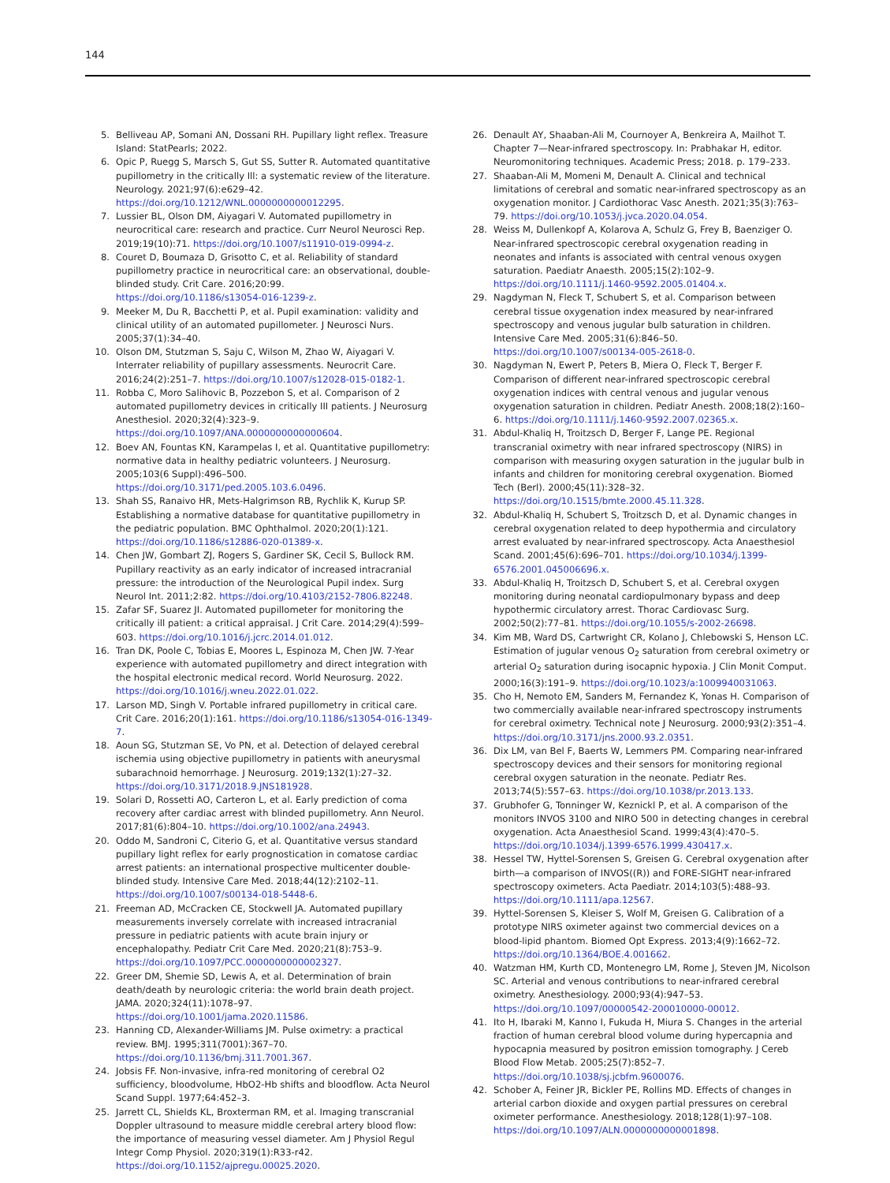144
5. Belliveau AP, Somani AN, Dossani RH. Pupillary light reflex. Treasure Island: StatPearls; 2022.
6. Opic P, Ruegg S, Marsch S, Gut SS, Sutter R. Automated quantitative pupillometry in the critically Ill: a systematic review of the literature. Neurology. 2021;97(6):e629–42. https://doi.org/10.1212/WNL.0000000000012295.
7. Lussier BL, Olson DM, Aiyagari V. Automated pupillometry in neurocritical care: research and practice. Curr Neurol Neurosci Rep. 2019;19(10):71. https://doi.org/10.1007/s11910-019-0994-z.
8. Couret D, Boumaza D, Grisotto C, et al. Reliability of standard pupillometry practice in neurocritical care: an observational, double-blinded study. Crit Care. 2016;20:99. https://doi.org/10.1186/s13054-016-1239-z.
9. Meeker M, Du R, Bacchetti P, et al. Pupil examination: validity and clinical utility of an automated pupillometer. J Neurosci Nurs. 2005;37(1):34–40.
10. Olson DM, Stutzman S, Saju C, Wilson M, Zhao W, Aiyagari V. Interrater reliability of pupillary assessments. Neurocrit Care. 2016;24(2):251–7. https://doi.org/10.1007/s12028-015-0182-1.
11. Robba C, Moro Salihovic B, Pozzebon S, et al. Comparison of 2 automated pupillometry devices in critically III patients. J Neurosurg Anesthesiol. 2020;32(4):323–9. https://doi.org/10.1097/ANA.0000000000000604.
12. Boev AN, Fountas KN, Karampelas I, et al. Quantitative pupillometry: normative data in healthy pediatric volunteers. J Neurosurg. 2005;103(6 Suppl):496–500. https://doi.org/10.3171/ped.2005.103.6.0496.
13. Shah SS, Ranaivo HR, Mets-Halgrimson RB, Rychlik K, Kurup SP. Establishing a normative database for quantitative pupillometry in the pediatric population. BMC Ophthalmol. 2020;20(1):121. https://doi.org/10.1186/s12886-020-01389-x.
14. Chen JW, Gombart ZJ, Rogers S, Gardiner SK, Cecil S, Bullock RM. Pupillary reactivity as an early indicator of increased intracranial pressure: the introduction of the Neurological Pupil index. Surg Neurol Int. 2011;2:82. https://doi.org/10.4103/2152-7806.82248.
15. Zafar SF, Suarez JI. Automated pupillometer for monitoring the critically ill patient: a critical appraisal. J Crit Care. 2014;29(4):599–603. https://doi.org/10.1016/j.jcrc.2014.01.012.
16. Tran DK, Poole C, Tobias E, Moores L, Espinoza M, Chen JW. 7-Year experience with automated pupillometry and direct integration with the hospital electronic medical record. World Neurosurg. 2022. https://doi.org/10.1016/j.wneu.2022.01.022.
17. Larson MD, Singh V. Portable infrared pupillometry in critical care. Crit Care. 2016;20(1):161. https://doi.org/10.1186/s13054-016-1349-7.
18. Aoun SG, Stutzman SE, Vo PN, et al. Detection of delayed cerebral ischemia using objective pupillometry in patients with aneurysmal subarachnoid hemorrhage. J Neurosurg. 2019;132(1):27–32. https://doi.org/10.3171/2018.9.JNS181928.
19. Solari D, Rossetti AO, Carteron L, et al. Early prediction of coma recovery after cardiac arrest with blinded pupillometry. Ann Neurol. 2017;81(6):804–10. https://doi.org/10.1002/ana.24943.
20. Oddo M, Sandroni C, Citerio G, et al. Quantitative versus standard pupillary light reflex for early prognostication in comatose cardiac arrest patients: an international prospective multicenter double-blinded study. Intensive Care Med. 2018;44(12):2102–11. https://doi.org/10.1007/s00134-018-5448-6.
21. Freeman AD, McCracken CE, Stockwell JA. Automated pupillary measurements inversely correlate with increased intracranial pressure in pediatric patients with acute brain injury or encephalopathy. Pediatr Crit Care Med. 2020;21(8):753–9. https://doi.org/10.1097/PCC.0000000000002327.
22. Greer DM, Shemie SD, Lewis A, et al. Determination of brain death/death by neurologic criteria: the world brain death project. JAMA. 2020;324(11):1078–97. https://doi.org/10.1001/jama.2020.11586.
23. Hanning CD, Alexander-Williams JM. Pulse oximetry: a practical review. BMJ. 1995;311(7001):367–70. https://doi.org/10.1136/bmj.311.7001.367.
24. Jobsis FF. Non-invasive, infra-red monitoring of cerebral O2 sufficiency, bloodvolume, HbO2-Hb shifts and bloodflow. Acta Neurol Scand Suppl. 1977;64:452–3.
25. Jarrett CL, Shields KL, Broxterman RM, et al. Imaging transcranial Doppler ultrasound to measure middle cerebral artery blood flow: the importance of measuring vessel diameter. Am J Physiol Regul Integr Comp Physiol. 2020;319(1):R33-r42. https://doi.org/10.1152/ajpregu.00025.2020.
26. Denault AY, Shaaban-Ali M, Cournoyer A, Benkreira A, Mailhot T. Chapter 7—Near-infrared spectroscopy. In: Prabhakar H, editor. Neuromonitoring techniques. Academic Press; 2018. p. 179–233.
27. Shaaban-Ali M, Momeni M, Denault A. Clinical and technical limitations of cerebral and somatic near-infrared spectroscopy as an oxygenation monitor. J Cardiothorac Vasc Anesth. 2021;35(3):763–79. https://doi.org/10.1053/j.jvca.2020.04.054.
28. Weiss M, Dullenkopf A, Kolarova A, Schulz G, Frey B, Baenziger O. Near-infrared spectroscopic cerebral oxygenation reading in neonates and infants is associated with central venous oxygen saturation. Paediatr Anaesth. 2005;15(2):102–9. https://doi.org/10.1111/j.1460-9592.2005.01404.x.
29. Nagdyman N, Fleck T, Schubert S, et al. Comparison between cerebral tissue oxygenation index measured by near-infrared spectroscopy and venous jugular bulb saturation in children. Intensive Care Med. 2005;31(6):846–50. https://doi.org/10.1007/s00134-005-2618-0.
30. Nagdyman N, Ewert P, Peters B, Miera O, Fleck T, Berger F. Comparison of different near-infrared spectroscopic cerebral oxygenation indices with central venous and jugular venous oxygenation saturation in children. Pediatr Anesth. 2008;18(2):160–6. https://doi.org/10.1111/j.1460-9592.2007.02365.x.
31. Abdul-Khaliq H, Troitzsch D, Berger F, Lange PE. Regional transcranial oximetry with near infrared spectroscopy (NIRS) in comparison with measuring oxygen saturation in the jugular bulb in infants and children for monitoring cerebral oxygenation. Biomed Tech (Berl). 2000;45(11):328–32. https://doi.org/10.1515/bmte.2000.45.11.328.
32. Abdul-Khaliq H, Schubert S, Troitzsch D, et al. Dynamic changes in cerebral oxygenation related to deep hypothermia and circulatory arrest evaluated by near-infrared spectroscopy. Acta Anaesthesiol Scand. 2001;45(6):696–701. https://doi.org/10.1034/j.1399-6576.2001.045006696.x.
33. Abdul-Khaliq H, Troitzsch D, Schubert S, et al. Cerebral oxygen monitoring during neonatal cardiopulmonary bypass and deep hypothermic circulatory arrest. Thorac Cardiovasc Surg. 2002;50(2):77–81. https://doi.org/10.1055/s-2002-26698.
34. Kim MB, Ward DS, Cartwright CR, Kolano J, Chlebowski S, Henson LC. Estimation of jugular venous O<sub>2</sub> saturation from cerebral oximetry or arterial O<sub>2</sub> saturation during isocapnic hypoxia. J Clin Monit Comput. 2000;16(3):191–9. https://doi.org/10.1023/a:1009940031063.
35. Cho H, Nemoto EM, Sanders M, Fernandez K, Yonas H. Comparison of two commercially available near-infrared spectroscopy instruments for cerebral oximetry. Technical note J Neurosurg. 2000;93(2):351–4. https://doi.org/10.3171/jns.2000.93.2.0351.
36. Dix LM, van Bel F, Baerts W, Lemmers PM. Comparing near-infrared spectroscopy devices and their sensors for monitoring regional cerebral oxygen saturation in the neonate. Pediatr Res. 2013;74(5):557–63. https://doi.org/10.1038/pr.2013.133.
37. Grubhofer G, Tonninger W, Keznickl P, et al. A comparison of the monitors INVOS 3100 and NIRO 500 in detecting changes in cerebral oxygenation. Acta Anaesthesiol Scand. 1999;43(4):470–5. https://doi.org/10.1034/j.1399-6576.1999.430417.x.
38. Hessel TW, Hyttel-Sorensen S, Greisen G. Cerebral oxygenation after birth—a comparison of INVOS((R)) and FORE-SIGHT near-infrared spectroscopy oximeters. Acta Paediatr. 2014;103(5):488–93. https://doi.org/10.1111/apa.12567.
39. Hyttel-Sorensen S, Kleiser S, Wolf M, Greisen G. Calibration of a prototype NIRS oximeter against two commercial devices on a blood-lipid phantom. Biomed Opt Express. 2013;4(9):1662–72. https://doi.org/10.1364/BOE.4.001662.
40. Watzman HM, Kurth CD, Montenegro LM, Rome J, Steven JM, Nicolson SC. Arterial and venous contributions to near-infrared cerebral oximetry. Anesthesiology. 2000;93(4):947–53. https://doi.org/10.1097/00000542-200010000-00012.
41. Ito H, Ibaraki M, Kanno I, Fukuda H, Miura S. Changes in the arterial fraction of human cerebral blood volume during hypercapnia and hypocapnia measured by positron emission tomography. J Cereb Blood Flow Metab. 2005;25(7):852–7. https://doi.org/10.1038/sj.jcbfm.9600076.
42. Schober A, Feiner JR, Bickler PE, Rollins MD. Effects of changes in arterial carbon dioxide and oxygen partial pressures on cerebral oximeter performance. Anesthesiology. 2018;128(1):97–108. https://doi.org/10.1097/ALN.0000000000001898.